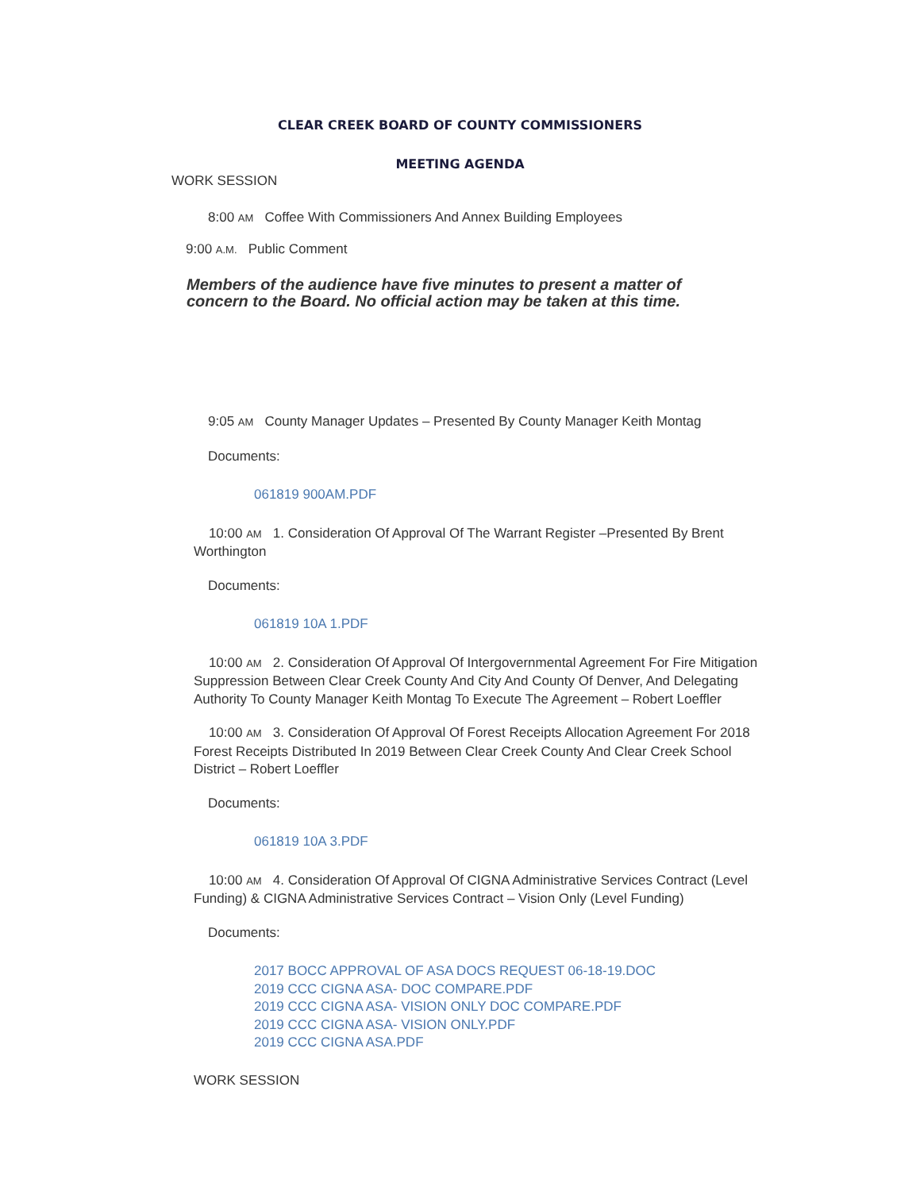CLEAR CREEK BOARD OF COUNTY COMMISSIONERS
MEETING AGENDA
WORK SESSION
8:00 AM Coffee With Commissioners And Annex Building Employees
9:00 A.M. Public Comment
Members of the audience have five minutes to present a matter of concern to the Board. No official action may be taken at this time.
9:05 AM County Manager Updates – Presented By County Manager Keith Montag
Documents:
061819 900AM.PDF
10:00 AM 1. Consideration Of Approval Of The Warrant Register –Presented By Brent Worthington
Documents:
061819 10A 1.PDF
10:00 AM 2. Consideration Of Approval Of Intergovernmental Agreement For Fire Mitigation Suppression Between Clear Creek County And City And County Of Denver, And Delegating Authority To County Manager Keith Montag To Execute The Agreement – Robert Loeffler
10:00 AM 3. Consideration Of Approval Of Forest Receipts Allocation Agreement For 2018 Forest Receipts Distributed In 2019 Between Clear Creek County And Clear Creek School District – Robert Loeffler
Documents:
061819 10A 3.PDF
10:00 AM 4. Consideration Of Approval Of CIGNA Administrative Services Contract (Level Funding) & CIGNA Administrative Services Contract – Vision Only (Level Funding)
Documents:
2017 BOCC APPROVAL OF ASA DOCS REQUEST 06-18-19.DOC
2019 CCC CIGNA ASA- DOC COMPARE.PDF
2019 CCC CIGNA ASA- VISION ONLY DOC COMPARE.PDF
2019 CCC CIGNA ASA- VISION ONLY.PDF
2019 CCC CIGNA ASA.PDF
WORK SESSION